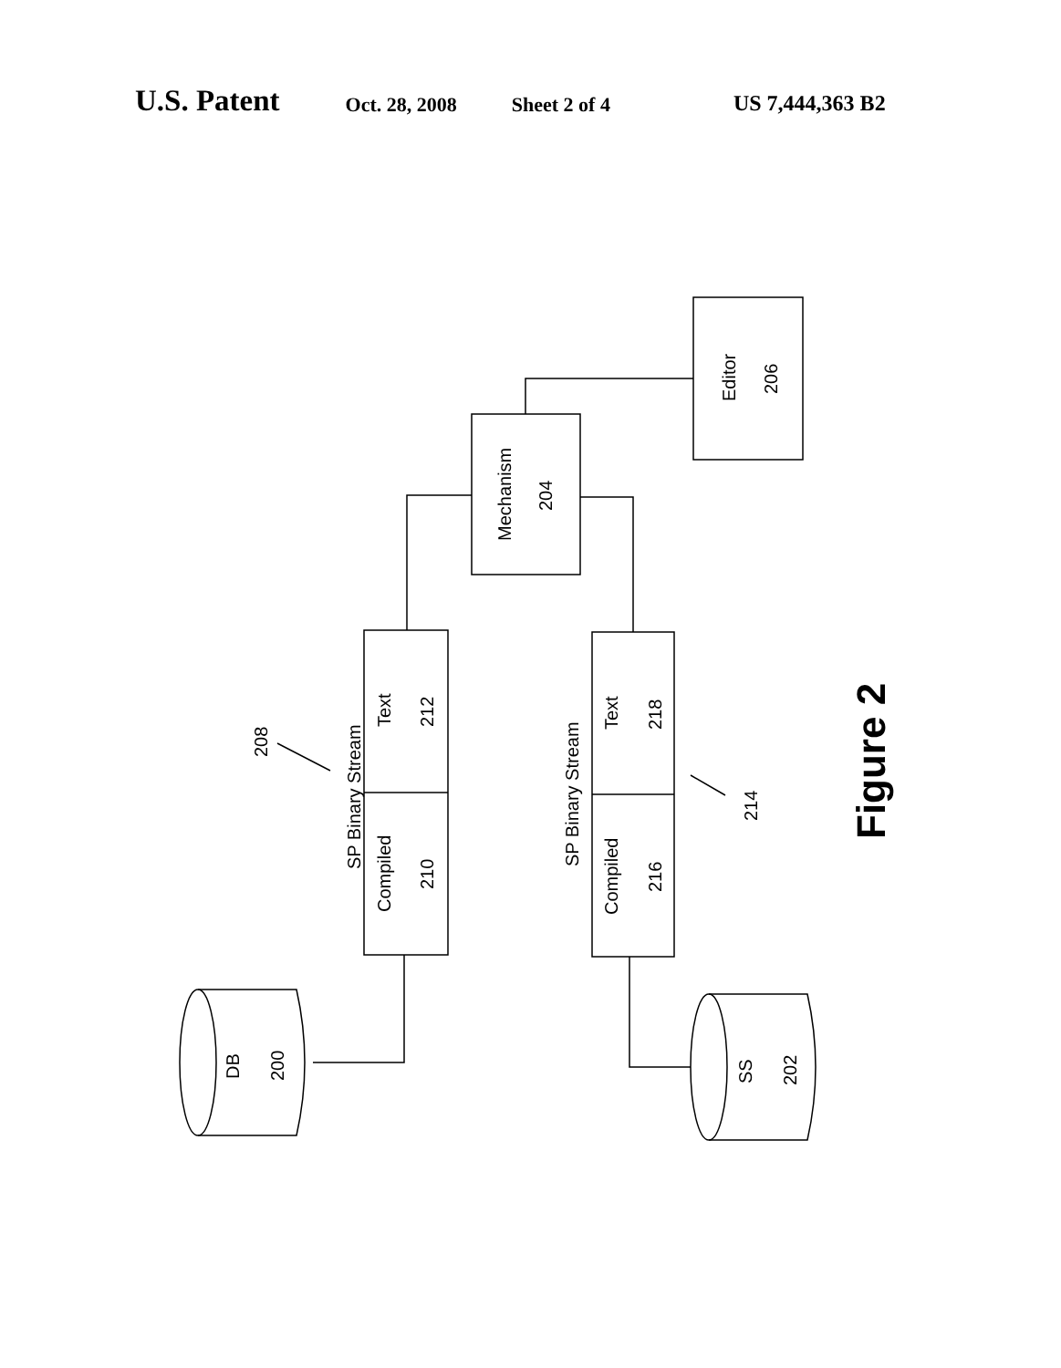U.S. Patent
Oct. 28, 2008 Sheet 2 of 4 US 7,444,363 B2
Editor
206
Mechanism
204
SP Binary Stream
Text
212
Compiled
210
208
SP Binary Stream
Text
218
Compiled
216
214
DB
200
SS
202
Figure 2